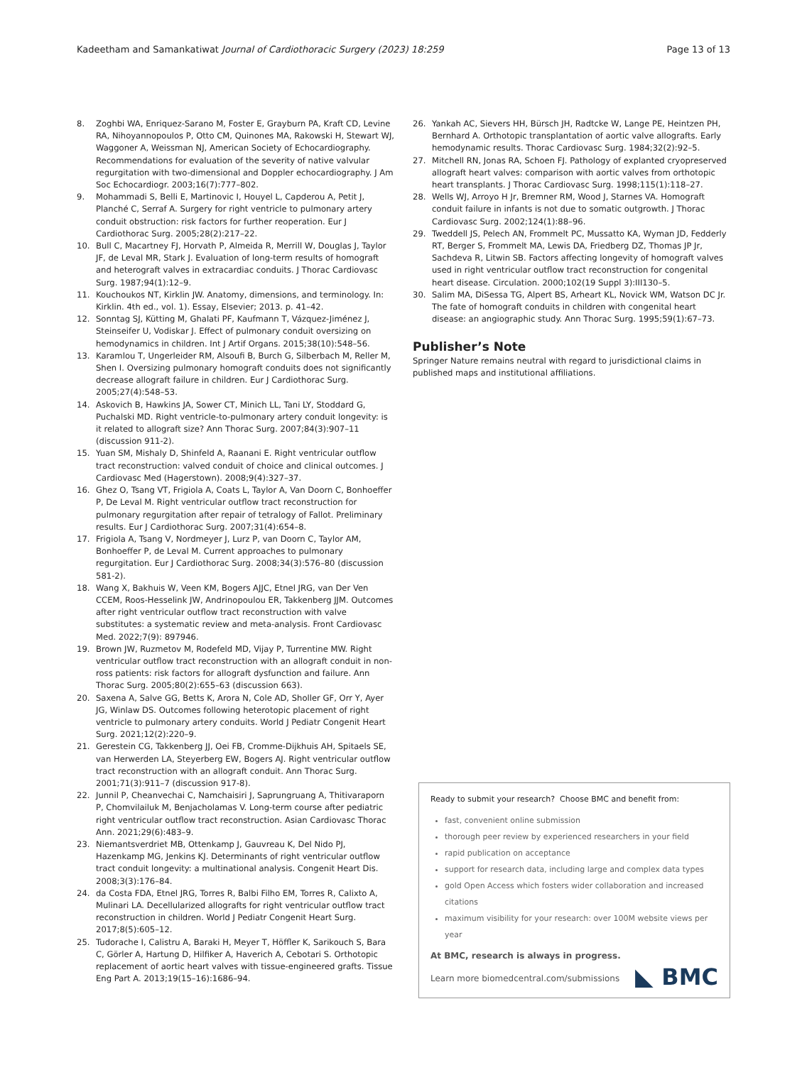Kadeetham and Samankatiwat Journal of Cardiothoracic Surgery (2023) 18:259 Page 13 of 13
8. Zoghbi WA, Enriquez-Sarano M, Foster E, Grayburn PA, Kraft CD, Levine RA, Nihoyannopoulos P, Otto CM, Quinones MA, Rakowski H, Stewart WJ, Waggoner A, Weissman NJ, American Society of Echocardiography. Recommendations for evaluation of the severity of native valvular regurgitation with two-dimensional and Doppler echocardiography. J Am Soc Echocardiogr. 2003;16(7):777–802.
9. Mohammadi S, Belli E, Martinovic I, Houyel L, Capderou A, Petit J, Planché C, Serraf A. Surgery for right ventricle to pulmonary artery conduit obstruction: risk factors for further reoperation. Eur J Cardiothorac Surg. 2005;28(2):217–22.
10. Bull C, Macartney FJ, Horvath P, Almeida R, Merrill W, Douglas J, Taylor JF, de Leval MR, Stark J. Evaluation of long-term results of homograft and heterograft valves in extracardiac conduits. J Thorac Cardiovasc Surg. 1987;94(1):12–9.
11. Kouchoukos NT, Kirklin JW. Anatomy, dimensions, and terminology. In: Kirklin. 4th ed., vol. 1). Essay, Elsevier; 2013. p. 41–42.
12. Sonntag SJ, Kütting M, Ghalati PF, Kaufmann T, Vázquez-Jiménez J, Steinseifer U, Vodiskar J. Effect of pulmonary conduit oversizing on hemodynamics in children. Int J Artif Organs. 2015;38(10):548–56.
13. Karamlou T, Ungerleider RM, Alsoufi B, Burch G, Silberbach M, Reller M, Shen I. Oversizing pulmonary homograft conduits does not significantly decrease allograft failure in children. Eur J Cardiothorac Surg. 2005;27(4):548–53.
14. Askovich B, Hawkins JA, Sower CT, Minich LL, Tani LY, Stoddard G, Puchalski MD. Right ventricle-to-pulmonary artery conduit longevity: is it related to allograft size? Ann Thorac Surg. 2007;84(3):907–11 (discussion 911-2).
15. Yuan SM, Mishaly D, Shinfeld A, Raanani E. Right ventricular outflow tract reconstruction: valved conduit of choice and clinical outcomes. J Cardiovasc Med (Hagerstown). 2008;9(4):327–37.
16. Ghez O, Tsang VT, Frigiola A, Coats L, Taylor A, Van Doorn C, Bonhoeffer P, De Leval M. Right ventricular outflow tract reconstruction for pulmonary regurgitation after repair of tetralogy of Fallot. Preliminary results. Eur J Cardiothorac Surg. 2007;31(4):654–8.
17. Frigiola A, Tsang V, Nordmeyer J, Lurz P, van Doorn C, Taylor AM, Bonhoeffer P, de Leval M. Current approaches to pulmonary regurgitation. Eur J Cardiothorac Surg. 2008;34(3):576–80 (discussion 581-2).
18. Wang X, Bakhuis W, Veen KM, Bogers AJJC, Etnel JRG, van Der Ven CCEM, Roos-Hesselink JW, Andrinopoulou ER, Takkenberg JJM. Outcomes after right ventricular outflow tract reconstruction with valve substitutes: a systematic review and meta-analysis. Front Cardiovasc Med. 2022;7(9): 897946.
19. Brown JW, Ruzmetov M, Rodefeld MD, Vijay P, Turrentine MW. Right ventricular outflow tract reconstruction with an allograft conduit in non-ross patients: risk factors for allograft dysfunction and failure. Ann Thorac Surg. 2005;80(2):655–63 (discussion 663).
20. Saxena A, Salve GG, Betts K, Arora N, Cole AD, Sholler GF, Orr Y, Ayer JG, Winlaw DS. Outcomes following heterotopic placement of right ventricle to pulmonary artery conduits. World J Pediatr Congenit Heart Surg. 2021;12(2):220–9.
21. Gerestein CG, Takkenberg JJ, Oei FB, Cromme-Dijkhuis AH, Spitaels SE, van Herwerden LA, Steyerberg EW, Bogers AJ. Right ventricular outflow tract reconstruction with an allograft conduit. Ann Thorac Surg. 2001;71(3):911–7 (discussion 917-8).
22. Junnil P, Cheanvechai C, Namchaisiri J, Saprungruang A, Thitivaraporn P, Chomvilailuk M, Benjacholamas V. Long-term course after pediatric right ventricular outflow tract reconstruction. Asian Cardiovasc Thorac Ann. 2021;29(6):483–9.
23. Niemantsverdriet MB, Ottenkamp J, Gauvreau K, Del Nido PJ, Hazenkamp MG, Jenkins KJ. Determinants of right ventricular outflow tract conduit longevity: a multinational analysis. Congenit Heart Dis. 2008;3(3):176–84.
24. da Costa FDA, Etnel JRG, Torres R, Balbi Filho EM, Torres R, Calixto A, Mulinari LA. Decellularized allografts for right ventricular outflow tract reconstruction in children. World J Pediatr Congenit Heart Surg. 2017;8(5):605–12.
25. Tudorache I, Calistru A, Baraki H, Meyer T, Höffler K, Sarikouch S, Bara C, Görler A, Hartung D, Hilfiker A, Haverich A, Cebotari S. Orthotopic replacement of aortic heart valves with tissue-engineered grafts. Tissue Eng Part A. 2013;19(15–16):1686–94.
26. Yankah AC, Sievers HH, Bürsch JH, Radtcke W, Lange PE, Heintzen PH, Bernhard A. Orthotopic transplantation of aortic valve allografts. Early hemodynamic results. Thorac Cardiovasc Surg. 1984;32(2):92–5.
27. Mitchell RN, Jonas RA, Schoen FJ. Pathology of explanted cryopreserved allograft heart valves: comparison with aortic valves from orthotopic heart transplants. J Thorac Cardiovasc Surg. 1998;115(1):118–27.
28. Wells WJ, Arroyo H Jr, Bremner RM, Wood J, Starnes VA. Homograft conduit failure in infants is not due to somatic outgrowth. J Thorac Cardiovasc Surg. 2002;124(1):88–96.
29. Tweddell JS, Pelech AN, Frommelt PC, Mussatto KA, Wyman JD, Fedderly RT, Berger S, Frommelt MA, Lewis DA, Friedberg DZ, Thomas JP Jr, Sachdeva R, Litwin SB. Factors affecting longevity of homograft valves used in right ventricular outflow tract reconstruction for congenital heart disease. Circulation. 2000;102(19 Suppl 3):III130–5.
30. Salim MA, DiSessa TG, Alpert BS, Arheart KL, Novick WM, Watson DC Jr. The fate of homograft conduits in children with congenital heart disease: an angiographic study. Ann Thorac Surg. 1995;59(1):67–73.
Publisher’s Note
Springer Nature remains neutral with regard to jurisdictional claims in published maps and institutional affiliations.
Ready to submit your research? Choose BMC and benefit from:
fast, convenient online submission
thorough peer review by experienced researchers in your field
rapid publication on acceptance
support for research data, including large and complex data types
gold Open Access which fosters wider collaboration and increased citations
maximum visibility for your research: over 100M website views per year
At BMC, research is always in progress.
Learn more biomedcentral.com/submissions BMC